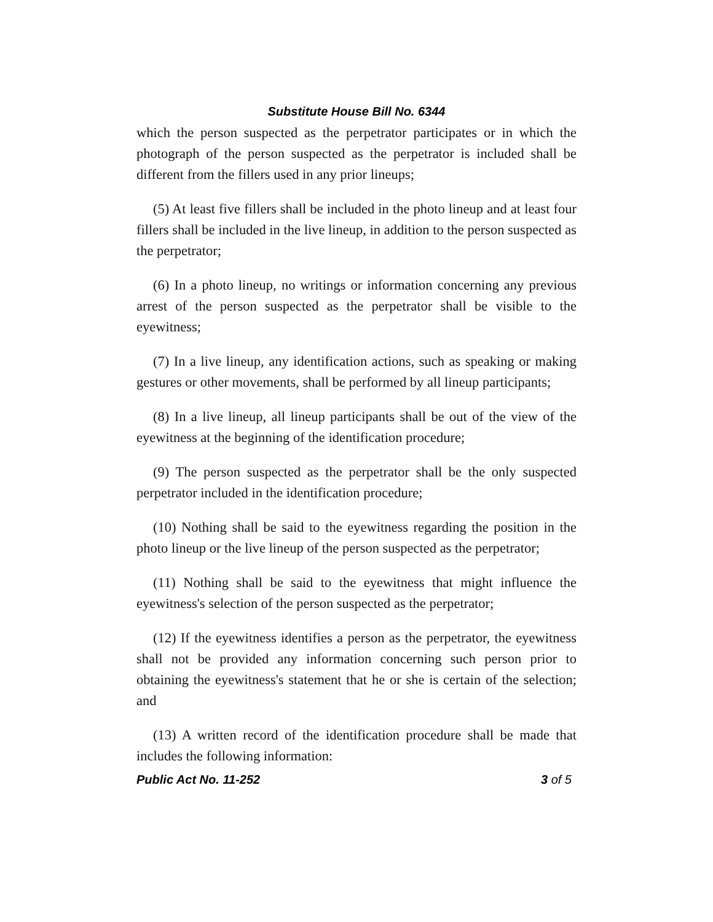Substitute House Bill No. 6344
which the person suspected as the perpetrator participates or in which the photograph of the person suspected as the perpetrator is included shall be different from the fillers used in any prior lineups;
(5) At least five fillers shall be included in the photo lineup and at least four fillers shall be included in the live lineup, in addition to the person suspected as the perpetrator;
(6) In a photo lineup, no writings or information concerning any previous arrest of the person suspected as the perpetrator shall be visible to the eyewitness;
(7) In a live lineup, any identification actions, such as speaking or making gestures or other movements, shall be performed by all lineup participants;
(8) In a live lineup, all lineup participants shall be out of the view of the eyewitness at the beginning of the identification procedure;
(9) The person suspected as the perpetrator shall be the only suspected perpetrator included in the identification procedure;
(10) Nothing shall be said to the eyewitness regarding the position in the photo lineup or the live lineup of the person suspected as the perpetrator;
(11) Nothing shall be said to the eyewitness that might influence the eyewitness's selection of the person suspected as the perpetrator;
(12) If the eyewitness identifies a person as the perpetrator, the eyewitness shall not be provided any information concerning such person prior to obtaining the eyewitness's statement that he or she is certain of the selection; and
(13) A written record of the identification procedure shall be made that includes the following information:
Public Act No. 11-252 3 of 5